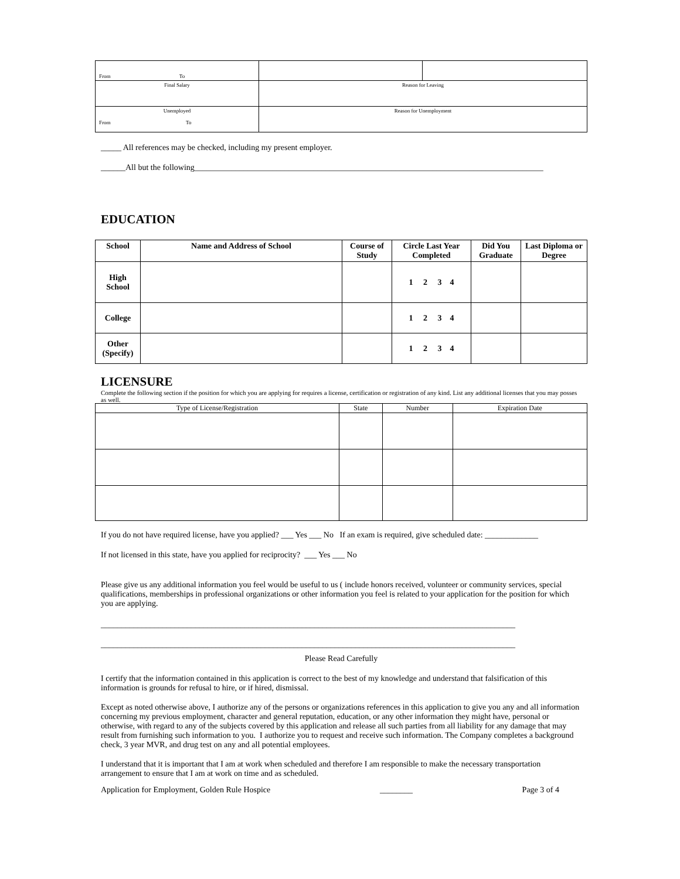| From To | | |
| Final Salary | Reason for Leaving | |
| Unemployed From To | Reason for Unemployment | |
_____ All references may be checked, including my present employer.
______All but the following_____________________________________________________________________________________
EDUCATION
| School | Name and Address of School | Course of Study | Circle Last Year Completed | Did You Graduate | Last Diploma or Degree |
| --- | --- | --- | --- | --- | --- |
| High School | | | 1 2 3 4 | | |
| College | | | 1 2 3 4 | | |
| Other (Specify) | | | 1 2 3 4 | | |
LICENSURE
Complete the following section if the position for which you are applying for requires a license, certification or registration of any kind. List any additional licenses that you may posses as well.
| Type of License/Registration | State | Number | Expiration Date |
| --- | --- | --- | --- |
If you do not have required license, have you applied? ___ Yes ___ No If an exam is required, give scheduled date: _____________
If not licensed in this state, have you applied for reciprocity? ___ Yes ___ No
Please give us any additional information you feel would be useful to us ( include honors received, volunteer or community services, special qualifications, memberships in professional organizations or other information you feel is related to your application for the position for which you are applying.
_____________________________________________________________________________________________________
_____________________________________________________________________________________________________
Please Read Carefully
I certify that the information contained in this application is correct to the best of my knowledge and understand that falsification of this information is grounds for refusal to hire, or if hired, dismissal.
Except as noted otherwise above, I authorize any of the persons or organizations references in this application to give you any and all information concerning my previous employment, character and general reputation, education, or any other information they might have, personal or otherwise, with regard to any of the subjects covered by this application and release all such parties from all liability for any damage that may result from furnishing such information to you. I authorize you to request and receive such information. The Company completes a background check, 3 year MVR, and drug test on any and all potential employees.
I understand that it is important that I am at work when scheduled and therefore I am responsible to make the necessary transportation arrangement to ensure that I am at work on time and as scheduled.
Application for Employment, Golden Rule Hospice ________ Page 3 of 4